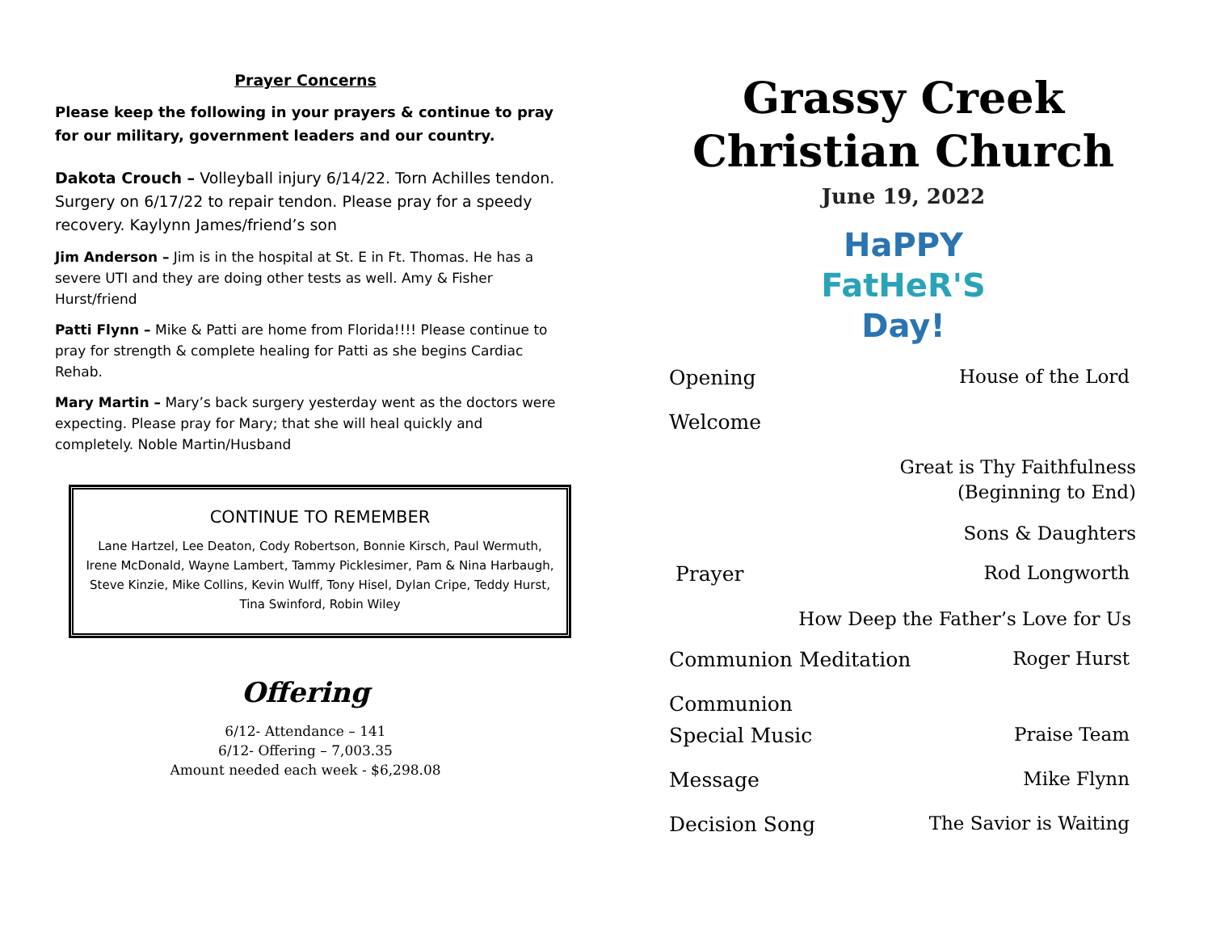Prayer Concerns
Please keep the following in your prayers & continue to pray for our military, government leaders and our country.
Dakota Crouch – Volleyball injury 6/14/22. Torn Achilles tendon. Surgery on 6/17/22 to repair tendon. Please pray for a speedy recovery. Kaylynn James/friend’s son
Jim Anderson – Jim is in the hospital at St. E in Ft. Thomas. He has a severe UTI and they are doing other tests as well. Amy & Fisher Hurst/friend
Patti Flynn – Mike & Patti are home from Florida!!!! Please continue to pray for strength & complete healing for Patti as she begins Cardiac Rehab.
Mary Martin – Mary’s back surgery yesterday went as the doctors were expecting. Please pray for Mary; that she will heal quickly and completely. Noble Martin/Husband
CONTINUE TO REMEMBER
Lane Hartzel, Lee Deaton, Cody Robertson, Bonnie Kirsch, Paul Wermuth, Irene McDonald, Wayne Lambert, Tammy Picklesimer, Pam & Nina Harbaugh, Steve Kinzie, Mike Collins, Kevin Wulff, Tony Hisel, Dylan Cripe, Teddy Hurst, Tina Swinford, Robin Wiley
Offering
6/12- Attendance – 141
6/12- Offering – 7,003.35
Amount needed each week - $6,298.08
Grassy Creek
Christian Church
June 19, 2022
HaPPY
FatHeR'S
Day!
Opening House of the Lord
Welcome
Great is Thy Faithfulness
(Beginning to End)
Sons & Daughters
Prayer Rod Longworth
How Deep the Father’s Love for Us
Communion Meditation Roger Hurst
Communion
Special Music Praise Team
Message Mike Flynn
Decision Song The Savior is Waiting